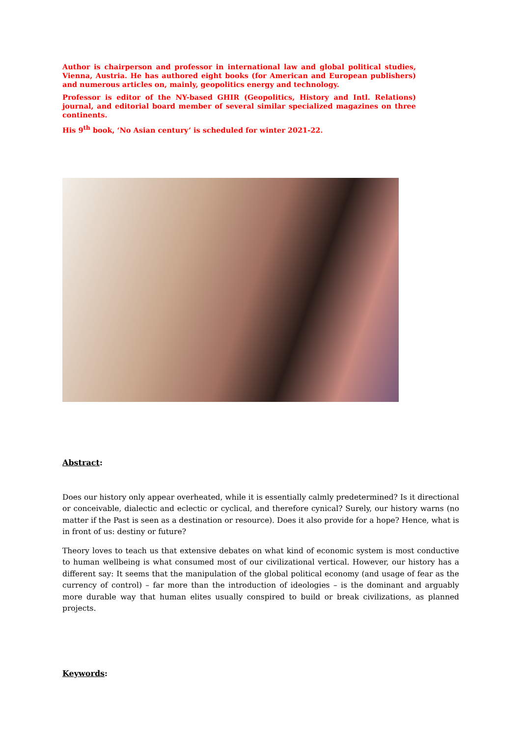Author is chairperson and professor in international law and global political studies, Vienna, Austria. He has authored eight books (for American and European publishers) and numerous articles on, mainly, geopolitics energy and technology.
Professor is editor of the NY-based GHIR (Geopolitics, History and Intl. Relations) journal, and editorial board member of several similar specialized magazines on three continents.
His 9<sup>th</sup> book, ‘No Asian century’ is scheduled for winter 2021-22.
Abstract:
Does our history only appear overheated, while it is essentially calmly predetermined? Is it directional or conceivable, dialectic and eclectic or cyclical, and therefore cynical? Surely, our history warns (no matter if the Past is seen as a destination or resource). Does it also provide for a hope? Hence, what is in front of us: destiny or future?
Theory loves to teach us that extensive debates on what kind of economic system is most conductive to human wellbeing is what consumed most of our civilizational vertical. However, our history has a different say: It seems that the manipulation of the global political economy (and usage of fear as the currency of control) – far more than the introduction of ideologies – is the dominant and arguably more durable way that human elites usually conspired to build or break civilizations, as planned projects.
Keywords: